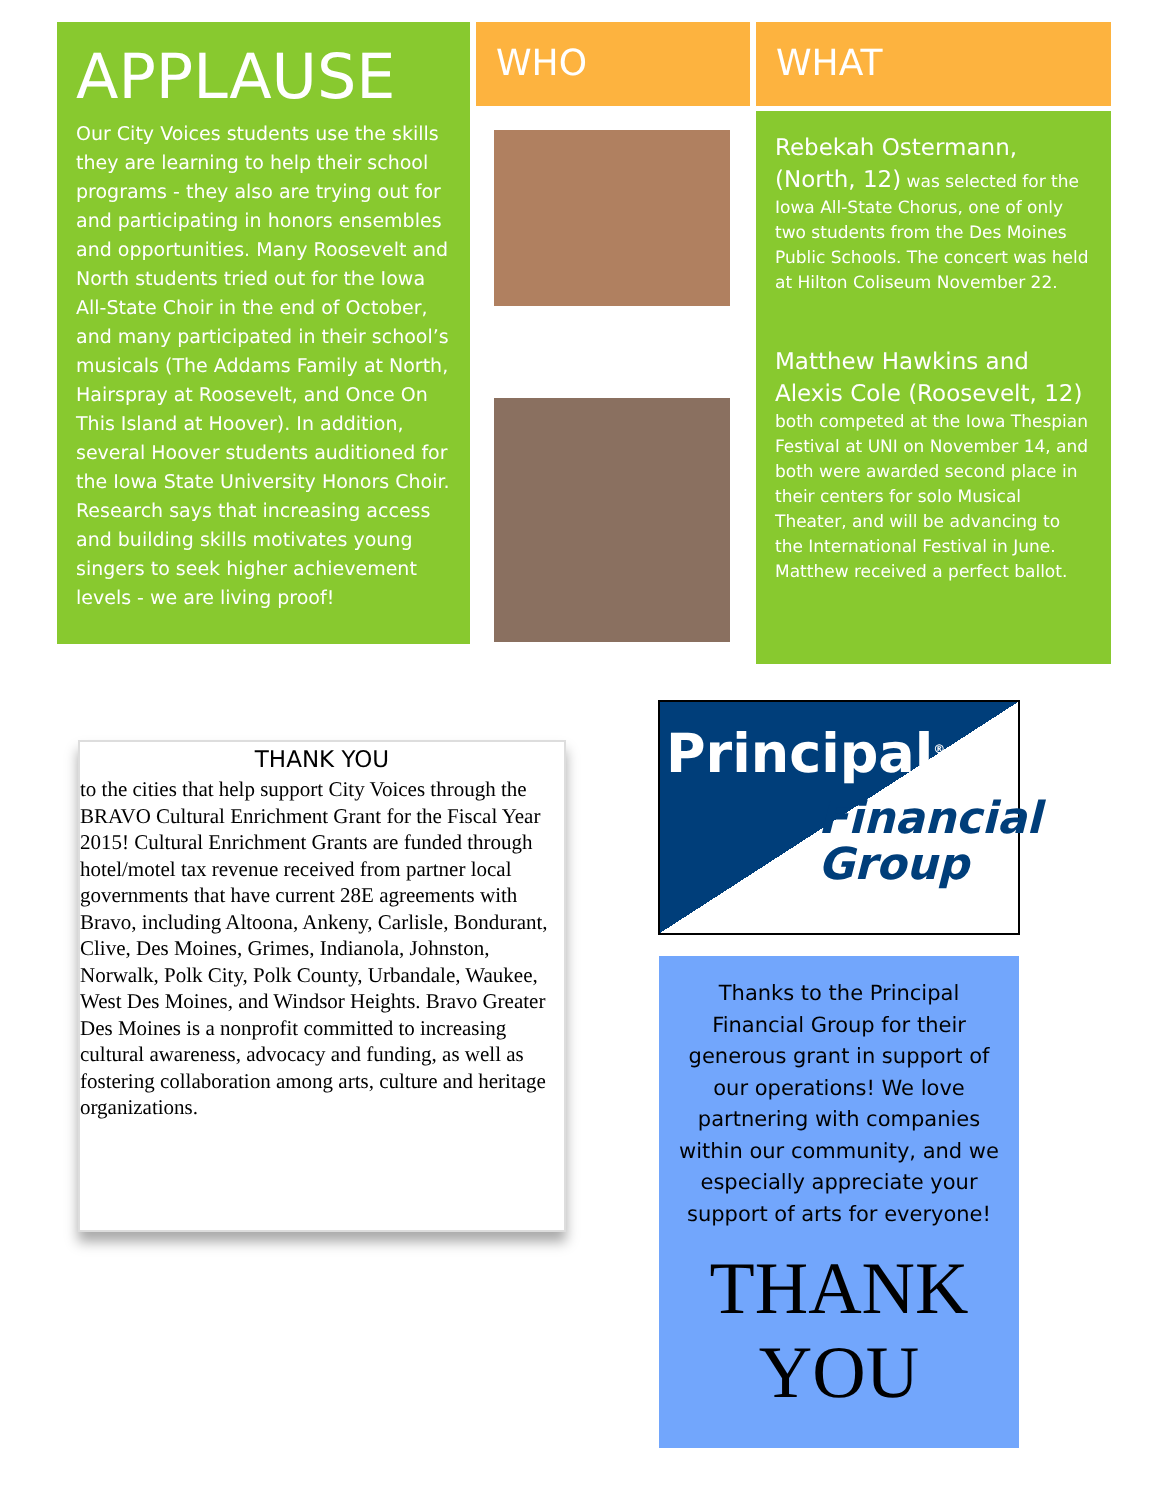APPLAUSE
Our City Voices students use the skills they are learning to help their school programs - they also are trying out for and participating in honors ensembles and opportunities. Many Roosevelt and North students tried out for the Iowa All-State Choir in the end of October, and many participated in their school’s musicals (The Addams Family at North, Hairspray at Roosevelt, and Once On This Island at Hoover). In addition, several Hoover students auditioned for the Iowa State University Honors Choir. Research says that increasing access and building skills motivates young singers to seek higher achievement levels - we are living proof!
WHO WHAT
Rebekah Ostermann, (North, 12) was selected for the Iowa All-State Chorus, one of only two students from the Des Moines Public Schools. The concert was held at Hilton Coliseum November 22.
Matthew Hawkins and
Alexis Cole (Roosevelt, 12)
both competed at the Iowa Thespian Festival at UNI on November 14, and both were awarded second place in their centers for solo Musical Theater, and will be advancing to the International Festival in June. Matthew received a perfect ballot.
THANK YOU
to the cities that help support City Voices through the BRAVO Cultural Enrichment Grant for the Fiscal Year 2015! Cultural Enrichment Grants are funded through hotel/motel tax revenue received from partner local governments that have current 28E agreements with Bravo, including Altoona, Ankeny, Carlisle, Bondurant, Clive, Des Moines, Grimes, Indianola, Johnston, Norwalk, Polk City, Polk County, Urbandale, Waukee, West Des Moines, and Windsor Heights. Bravo Greater Des Moines is a nonprofit committed to increasing cultural awareness, advocacy and funding, as well as fostering collaboration among arts, culture and heritage organizations.
Principal<sup>®</sup>
Financial
Group
Thanks to the Principal Financial Group for their generous grant in support of our operations! We love partnering with companies within our community, and we especially appreciate your support of arts for everyone!
THANK
YOU